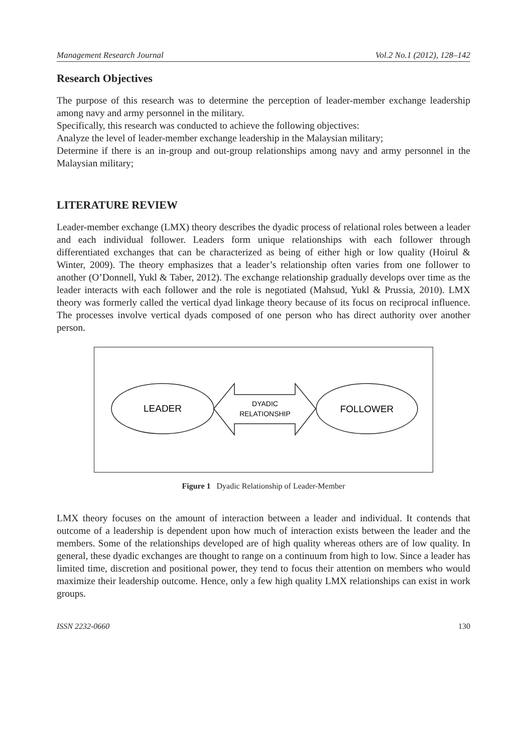Management Research Journal Vol.2 No.1 (2012), 128–142
Research Objectives
The purpose of this research was to determine the perception of leader-member exchange leadership among navy and army personnel in the military.
Specifically, this research was conducted to achieve the following objectives:
Analyze the level of leader-member exchange leadership in the Malaysian military;
Determine if there is an in-group and out-group relationships among navy and army personnel in the Malaysian military;
LITERATURE REVIEW
Leader-member exchange (LMX) theory describes the dyadic process of relational roles between a leader and each individual follower. Leaders form unique relationships with each follower through differentiated exchanges that can be characterized as being of either high or low quality (Hoirul & Winter, 2009). The theory emphasizes that a leader’s relationship often varies from one follower to another (O’Donnell, Yukl & Taber, 2012). The exchange relationship gradually develops over time as the leader interacts with each follower and the role is negotiated (Mahsud, Yukl & Prussia, 2010). LMX theory was formerly called the vertical dyad linkage theory because of its focus on reciprocal influence. The processes involve vertical dyads composed of one person who has direct authority over another person.
LEADER
DYADIC
RELATIONSHIP
FOLLOWER
Figure 1 Dyadic Relationship of Leader-Member
LMX theory focuses on the amount of interaction between a leader and individual. It contends that outcome of a leadership is dependent upon how much of interaction exists between the leader and the members. Some of the relationships developed are of high quality whereas others are of low quality. In general, these dyadic exchanges are thought to range on a continuum from high to low. Since a leader has limited time, discretion and positional power, they tend to focus their attention on members who would maximize their leadership outcome. Hence, only a few high quality LMX relationships can exist in work groups.
ISSN 2232-0660 130